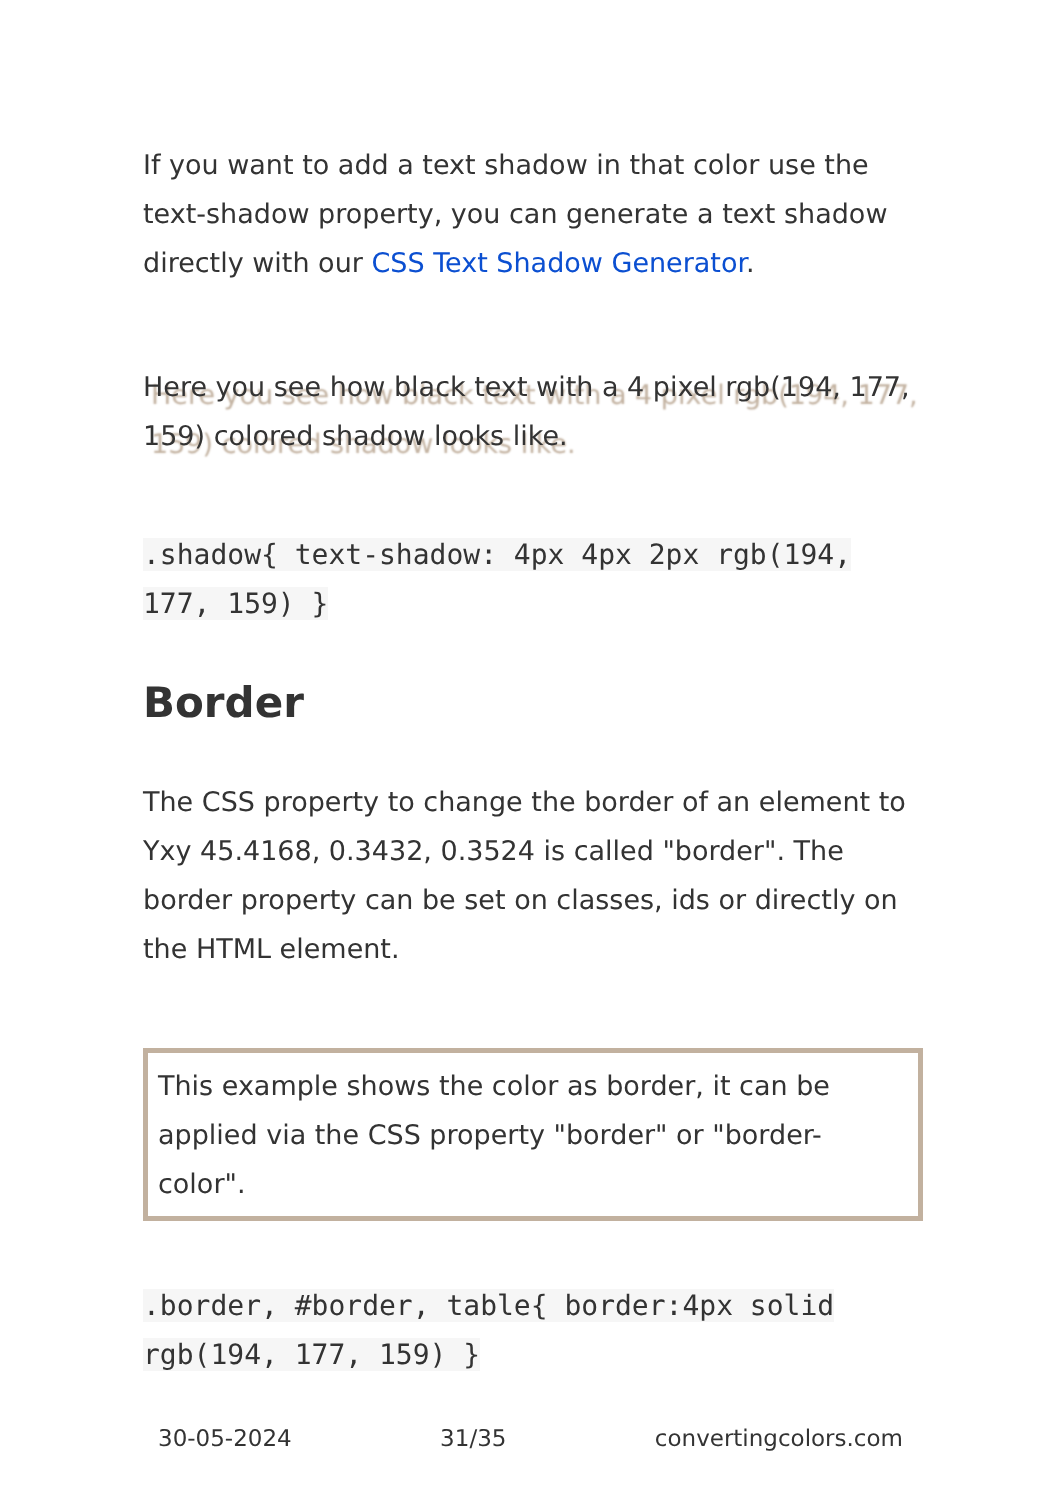If you want to add a text shadow in that color use the text-shadow property, you can generate a text shadow directly with our CSS Text Shadow Generator.
Here you see how black text with a 4 pixel rgb(194, 177, 159) colored shadow looks like.
.shadow{ text-shadow: 4px 4px 2px rgb(194, 177, 159) }
Border
The CSS property to change the border of an element to Yxy 45.4168, 0.3432, 0.3524 is called "border". The border property can be set on classes, ids or directly on the HTML element.
This example shows the color as border, it can be applied via the CSS property "border" or "border-color".
.border, #border, table{ border:4px solid rgb(194, 177, 159) }
30-05-2024 31/35 convertingcolors.com